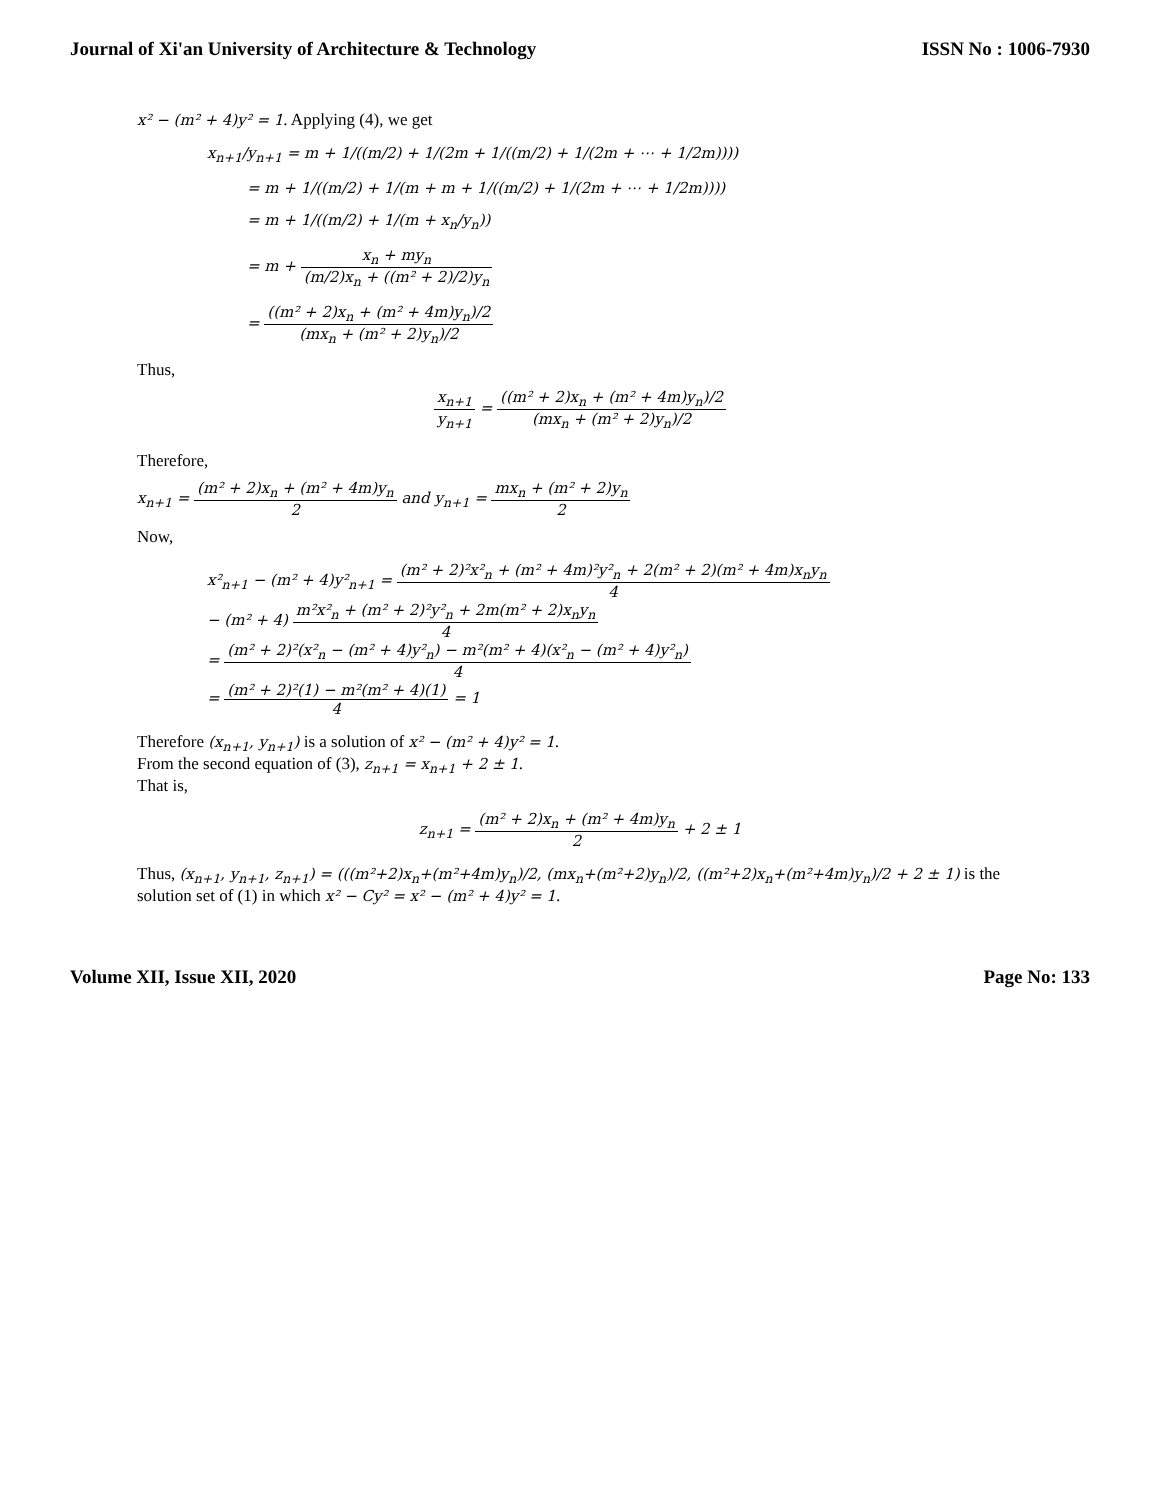Journal of Xi'an University of Architecture & Technology ISSN No : 1006-7930
x² − (m² + 4)y² = 1. Applying (4), we get
x<sub>n+1</sub>/y<sub>n+1</sub> = m + 1/((m/2) + 1/(2m + 1/((m/2) + 1/(2m + ⋯ + 1/2m))))
= m + 1/((m/2) + 1/(m + m + 1/((m/2) + 1/(2m + ⋯ + 1/2m))))
= m + 1/((m/2) + 1/(m + x<sub>n</sub>/y<sub>n</sub>))
= m + x<sub>n</sub> + my<sub>n</sub> (m/2)x<sub>n</sub> + ((m² + 2)/2)y<sub>n</sub>
= ((m² + 2)x<sub>n</sub> + (m² + 4m)y<sub>n</sub>)/2 (mx<sub>n</sub> + (m² + 2)y<sub>n</sub>)/2
Thus,
x<sub>n+1</sub> y<sub>n+1</sub> = ((m² + 2)x<sub>n</sub> + (m² + 4m)y<sub>n</sub>)/2 (mx<sub>n</sub> + (m² + 2)y<sub>n</sub>)/2
Therefore,
x<sub>n+1</sub> = (m² + 2)x<sub>n</sub> + (m² + 4m)y<sub>n</sub> 2 and y<sub>n+1</sub> = mx<sub>n</sub> + (m² + 2)y<sub>n</sub> 2
Now,
x²<sub>n+1</sub> − (m² + 4)y²<sub>n+1</sub> = (m² + 2)²x²<sub>n</sub> + (m² + 4m)²y²<sub>n</sub> + 2(m² + 2)(m² + 4m)x<sub>n</sub>y<sub>n</sub> 4
− (m² + 4) m²x²<sub>n</sub> + (m² + 2)²y²<sub>n</sub> + 2m(m² + 2)x<sub>n</sub>y<sub>n</sub> 4
= (m² + 2)²(x²<sub>n</sub> − (m² + 4)y²<sub>n</sub>) − m²(m² + 4)(x²<sub>n</sub> − (m² + 4)y²<sub>n</sub>) 4
= (m² + 2)²(1) − m²(m² + 4)(1) 4 = 1
Therefore (x<sub>n+1</sub>, y<sub>n+1</sub>) is a solution of x² − (m² + 4)y² = 1.
From the second equation of (3), z<sub>n+1</sub> = x<sub>n+1</sub> + 2 ± 1.
That is,
z<sub>n+1</sub> = (m² + 2)x<sub>n</sub> + (m² + 4m)y<sub>n</sub> 2 + 2 ± 1
Thus, (x<sub>n+1</sub>, y<sub>n+1</sub>, z<sub>n+1</sub>) = (((m²+2)x<sub>n</sub>+(m²+4m)y<sub>n</sub>)/2, (mx<sub>n</sub>+(m²+2)y<sub>n</sub>)/2, ((m²+2)x<sub>n</sub>+(m²+4m)y<sub>n</sub>)/2 + 2 ± 1) is the solution set of (1) in which x² − Cy² = x² − (m² + 4)y² = 1.
Volume XII, Issue XII, 2020 Page No: 133